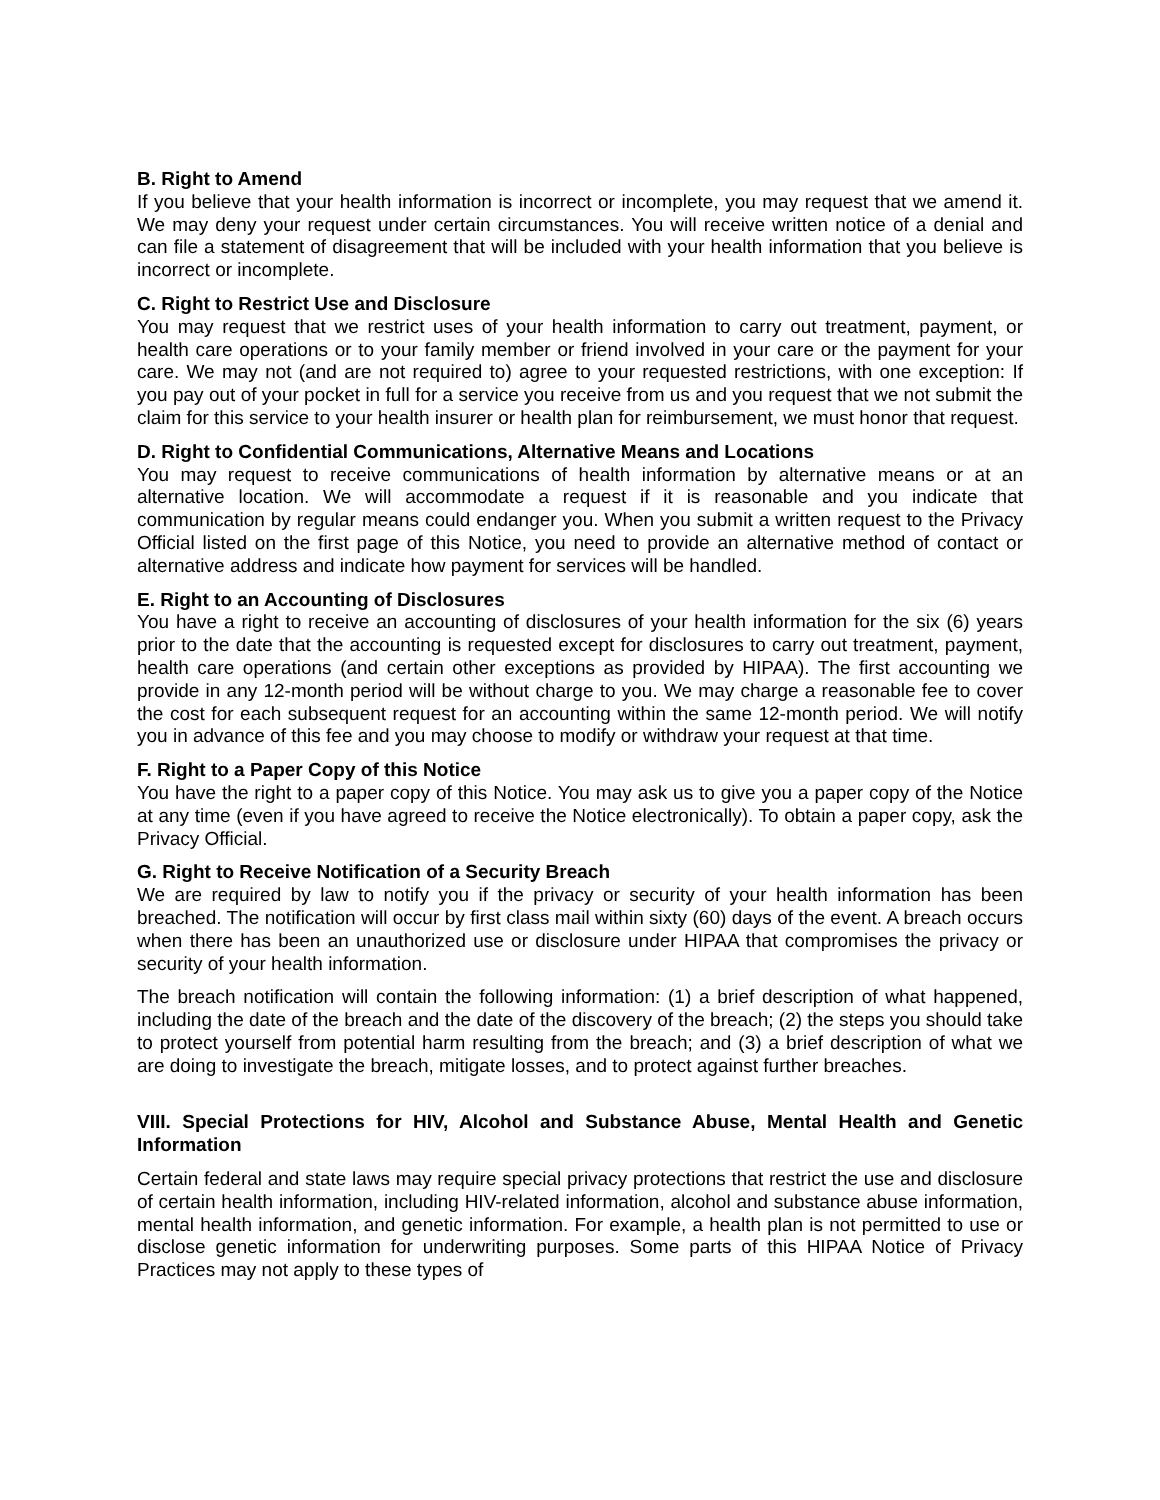B. Right to Amend
If you believe that your health information is incorrect or incomplete, you may request that we amend it. We may deny your request under certain circumstances. You will receive written notice of a denial and can file a statement of disagreement that will be included with your health information that you believe is incorrect or incomplete.
C. Right to Restrict Use and Disclosure
You may request that we restrict uses of your health information to carry out treatment, payment, or health care operations or to your family member or friend involved in your care or the payment for your care. We may not (and are not required to) agree to your requested restrictions, with one exception: If you pay out of your pocket in full for a service you receive from us and you request that we not submit the claim for this service to your health insurer or health plan for reimbursement, we must honor that request.
D. Right to Confidential Communications, Alternative Means and Locations
You may request to receive communications of health information by alternative means or at an alternative location. We will accommodate a request if it is reasonable and you indicate that communication by regular means could endanger you. When you submit a written request to the Privacy Official listed on the first page of this Notice, you need to provide an alternative method of contact or alternative address and indicate how payment for services will be handled.
E. Right to an Accounting of Disclosures
You have a right to receive an accounting of disclosures of your health information for the six (6) years prior to the date that the accounting is requested except for disclosures to carry out treatment, payment, health care operations (and certain other exceptions as provided by HIPAA). The first accounting we provide in any 12-month period will be without charge to you. We may charge a reasonable fee to cover the cost for each subsequent request for an accounting within the same 12-month period. We will notify you in advance of this fee and you may choose to modify or withdraw your request at that time.
F. Right to a Paper Copy of this Notice
You have the right to a paper copy of this Notice. You may ask us to give you a paper copy of the Notice at any time (even if you have agreed to receive the Notice electronically). To obtain a paper copy, ask the Privacy Official.
G. Right to Receive Notification of a Security Breach
We are required by law to notify you if the privacy or security of your health information has been breached. The notification will occur by first class mail within sixty (60) days of the event. A breach occurs when there has been an unauthorized use or disclosure under HIPAA that compromises the privacy or security of your health information.
The breach notification will contain the following information: (1) a brief description of what happened, including the date of the breach and the date of the discovery of the breach; (2) the steps you should take to protect yourself from potential harm resulting from the breach; and (3) a brief description of what we are doing to investigate the breach, mitigate losses, and to protect against further breaches.
VIII. Special Protections for HIV, Alcohol and Substance Abuse, Mental Health and Genetic Information
Certain federal and state laws may require special privacy protections that restrict the use and disclosure of certain health information, including HIV-related information, alcohol and substance abuse information, mental health information, and genetic information. For example, a health plan is not permitted to use or disclose genetic information for underwriting purposes. Some parts of this HIPAA Notice of Privacy Practices may not apply to these types of